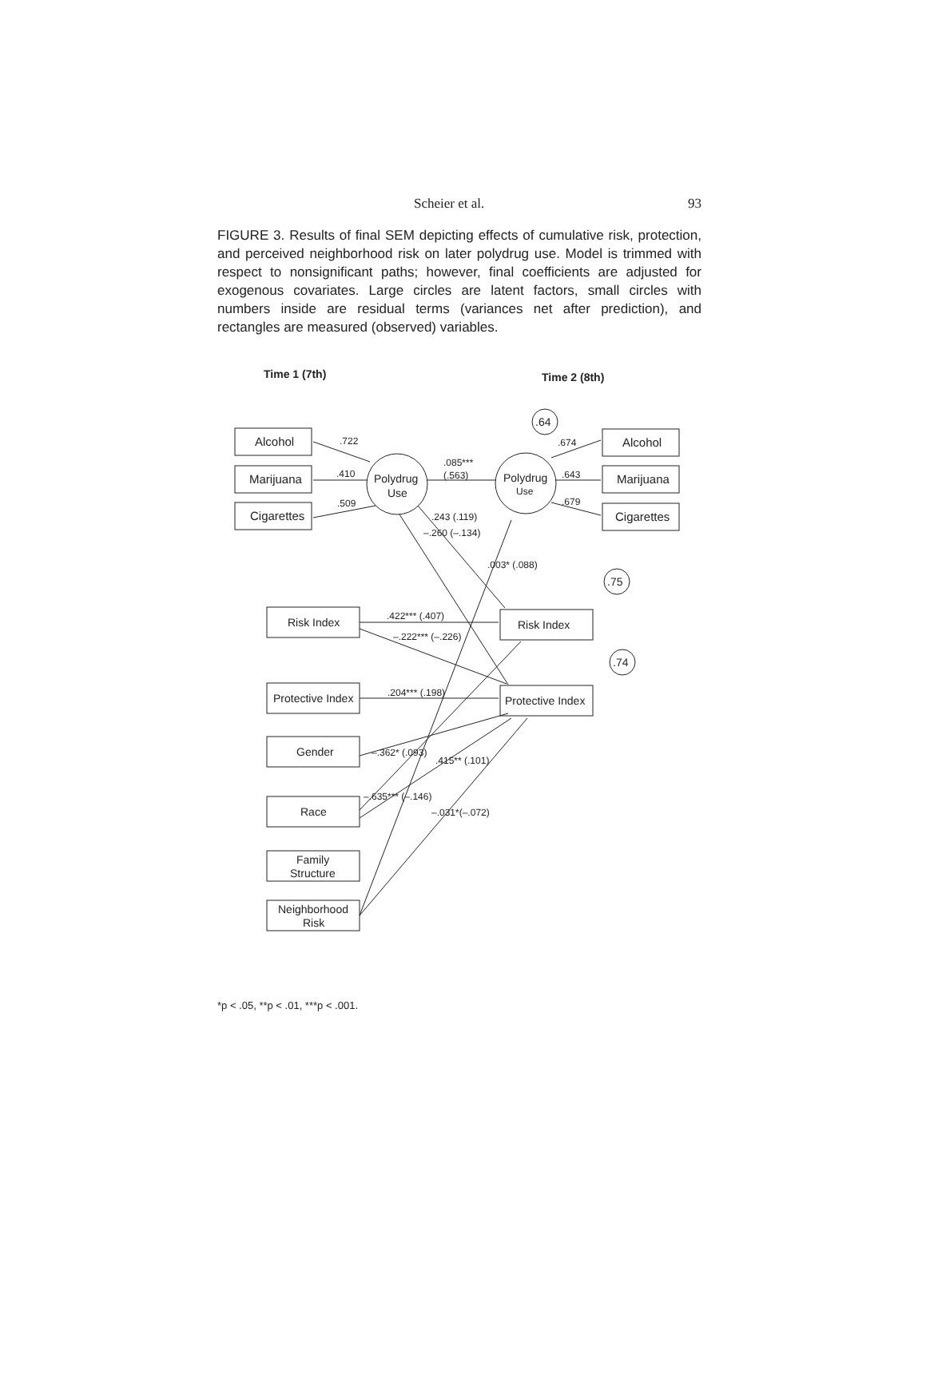Scheier et al. 93
FIGURE 3. Results of final SEM depicting effects of cumulative risk, protection, and perceived neighborhood risk on later polydrug use. Model is trimmed with respect to nonsignificant paths; however, final coefficients are adjusted for exogenous covariates. Large circles are latent factors, small circles with numbers inside are residual terms (variances net after prediction), and rectangles are measured (observed) variables.
Time 1 (7th)
Time 2 (8th)
Alcohol
Marijuana
Cigarettes
Alcohol
Marijuana
Cigarettes
Polydrug
Use
Polydrug
Use
.64
.75
.74
Risk Index
Risk Index
Protective Index
Protective Index
Gender
Race
Family
Structure
Neighborhood
Risk
.722
.410
.509
.085***
(.563)
.674
.643
.679
.422*** (.407)
.204*** (.198)
–.222*** (–.226)
.243 (.119)
–.260 (–.134)
.003* (.088)
–.362* (.093)
–.635*** (–.146)
.415** (.101)
–.031*(–.072)
*p < .05, **p < .01, ***p < .001.